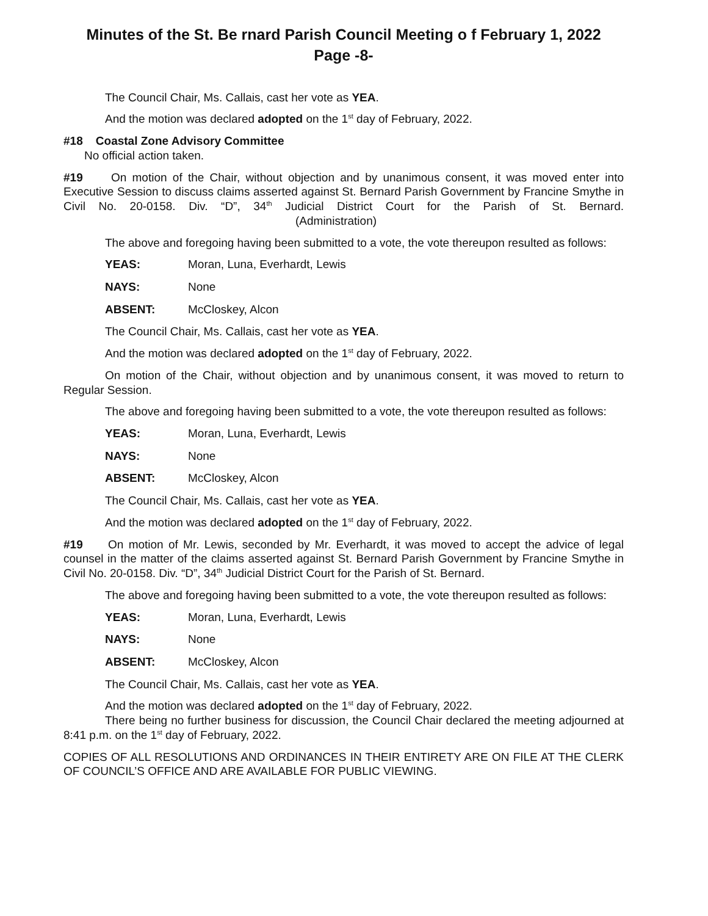Minutes of the St. Be rnard Parish Council Meeting o f February 1, 2022
Page -8-
The Council Chair, Ms. Callais, cast her vote as YEA.
And the motion was declared adopted on the 1<sup>st</sup> day of February, 2022.
#18 Coastal Zone Advisory Committee
No official action taken.
#19 On motion of the Chair, without objection and by unanimous consent, it was moved enter into Executive Session to discuss claims asserted against St. Bernard Parish Government by Francine Smythe in Civil No. 20-0158. Div. “D”, 34<sup>th</sup> Judicial District Court for the Parish of St. Bernard. (Administration)
The above and foregoing having been submitted to a vote, the vote thereupon resulted as follows:
YEAS: Moran, Luna, Everhardt, Lewis
NAYS: None
ABSENT: McCloskey, Alcon
The Council Chair, Ms. Callais, cast her vote as YEA.
And the motion was declared adopted on the 1<sup>st</sup> day of February, 2022.
On motion of the Chair, without objection and by unanimous consent, it was moved to return to Regular Session.
The above and foregoing having been submitted to a vote, the vote thereupon resulted as follows:
YEAS: Moran, Luna, Everhardt, Lewis
NAYS: None
ABSENT: McCloskey, Alcon
The Council Chair, Ms. Callais, cast her vote as YEA.
And the motion was declared adopted on the 1<sup>st</sup> day of February, 2022.
#19 On motion of Mr. Lewis, seconded by Mr. Everhardt, it was moved to accept the advice of legal counsel in the matter of the claims asserted against St. Bernard Parish Government by Francine Smythe in Civil No. 20-0158. Div. “D”, 34<sup>th</sup> Judicial District Court for the Parish of St. Bernard.
The above and foregoing having been submitted to a vote, the vote thereupon resulted as follows:
YEAS: Moran, Luna, Everhardt, Lewis
NAYS: None
ABSENT: McCloskey, Alcon
The Council Chair, Ms. Callais, cast her vote as YEA.
And the motion was declared adopted on the 1<sup>st</sup> day of February, 2022.
There being no further business for discussion, the Council Chair declared the meeting adjourned at 8:41 p.m. on the 1<sup>st</sup> day of February, 2022.
COPIES OF ALL RESOLUTIONS AND ORDINANCES IN THEIR ENTIRETY ARE ON FILE AT THE CLERK OF COUNCIL’S OFFICE AND ARE AVAILABLE FOR PUBLIC VIEWING.